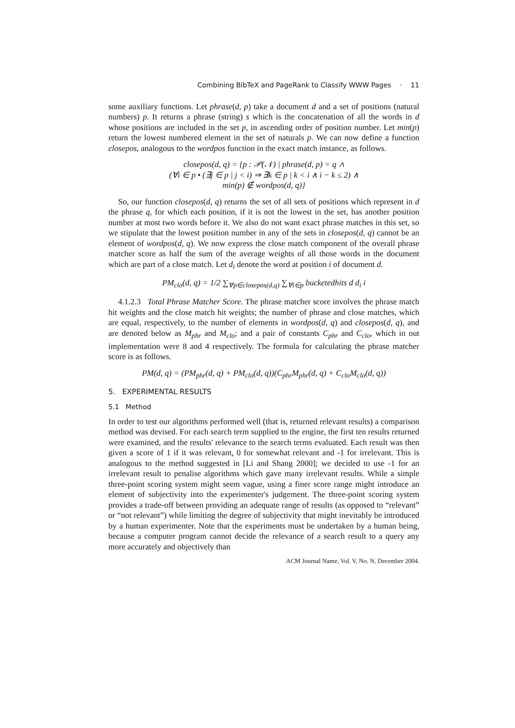Combining BibTeX and PageRank to Classify WWW Pages · 11
some auxiliary functions. Let phrase(d, p) take a document d and a set of positions (natural numbers) p. It returns a phrase (string) s which is the concatenation of all the words in d whose positions are included in the set p, in ascending order of position number. Let min(p) return the lowest numbered element in the set of naturals p. We can now define a function closepos, analogous to the wordpos function in the exact match instance, as follows.
closepos(d, q) = {p : 𝒫(𝒩) | phrase(d, p) = q ∧
(∀i ∈ p • (∃j ∈ p | j < i) ⇒ ∃k ∈ p | k < i ∧ i − k ≤ 2) ∧
min(p) ∉ wordpos(d, q)}
So, our function closepos(d, q) returns the set of all sets of positions which represent in d the phrase q, for which each position, if it is not the lowest in the set, has another position number at most two words before it. We also do not want exact phrase matches in this set, so we stipulate that the lowest position number in any of the sets in closepos(d, q) cannot be an element of wordpos(d, q). We now express the close match component of the overall phrase matcher score as half the sum of the average weights of all those words in the document which are part of a close match. Let d<sub>i</sub> denote the word at position i of document d.
PM<sub>clo</sub>(d, q) = 1/2 ∑<sub>∀p∈closepos(d,q)</sub> ∑<sub>∀i∈p</sub> bucketedhits d d<sub>i</sub> i
4.1.2.3 Total Phrase Matcher Score. The phrase matcher score involves the phrase match hit weights and the close match hit weights; the number of phrase and close matches, which are equal, respectively, to the number of elements in wordpos(d, q) and closepos(d, q), and are denoted below as M<sub>phr</sub> and M<sub>clo</sub>; and a pair of constants C<sub>phr</sub> and C<sub>clo</sub>, which in out implementation were 8 and 4 respectively. The formula for calculating the phrase matcher score is as follows.
PM(d, q) = (PM<sub>phr</sub>(d, q) + PM<sub>clo</sub>(d, q))(C<sub>phr</sub>M<sub>phr</sub>(d, q) + C<sub>clo</sub>M<sub>clo</sub>(d, q))
5. EXPERIMENTAL RESULTS
5.1 Method
In order to test our algorithms performed well (that is, returned relevant results) a comparison method was devised. For each search term supplied to the engine, the first ten results returned were examined, and the results' relevance to the search terms evaluated. Each result was then given a score of 1 if it was relevant, 0 for somewhat relevant and -1 for irrelevant. This is analogous to the method suggested in [Li and Shang 2000]; we decided to use -1 for an irrelevant result to penalise algorithms which gave many irrelevant results. While a simple three-point scoring system might seem vague, using a finer score range might introduce an element of subjectivity into the experimenter's judgement. The three-point scoring system provides a trade-off between providing an adequate range of results (as opposed to “relevant” or “not relevant”) while limiting the degree of subjectivity that might inevitably be introduced by a human experimenter. Note that the experiments must be undertaken by a human being, because a computer program cannot decide the relevance of a search result to a query any more accurately and objectively than
ACM Journal Name, Vol. V, No. N, December 2004.